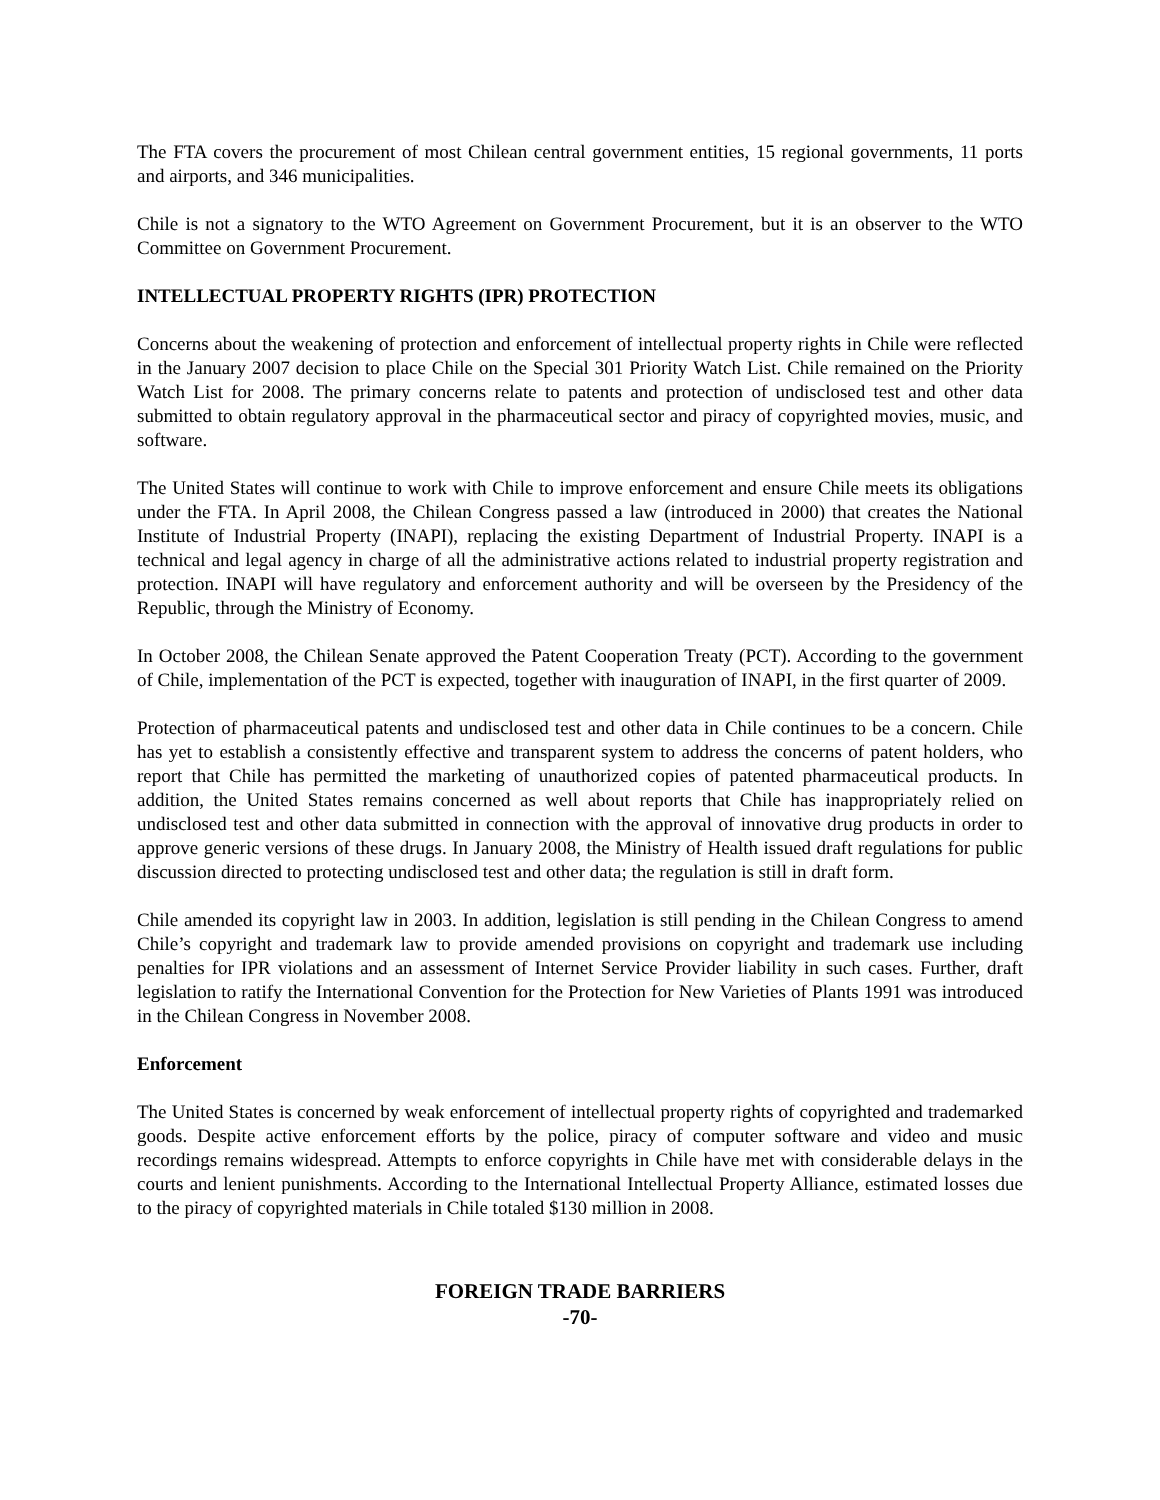The FTA covers the procurement of most Chilean central government entities, 15 regional governments, 11 ports and airports, and 346 municipalities.
Chile is not a signatory to the WTO Agreement on Government Procurement, but it is an observer to the WTO Committee on Government Procurement.
INTELLECTUAL PROPERTY RIGHTS (IPR) PROTECTION
Concerns about the weakening of protection and enforcement of intellectual property rights in Chile were reflected in the January 2007 decision to place Chile on the Special 301 Priority Watch List. Chile remained on the Priority Watch List for 2008. The primary concerns relate to patents and protection of undisclosed test and other data submitted to obtain regulatory approval in the pharmaceutical sector and piracy of copyrighted movies, music, and software.
The United States will continue to work with Chile to improve enforcement and ensure Chile meets its obligations under the FTA. In April 2008, the Chilean Congress passed a law (introduced in 2000) that creates the National Institute of Industrial Property (INAPI), replacing the existing Department of Industrial Property. INAPI is a technical and legal agency in charge of all the administrative actions related to industrial property registration and protection. INAPI will have regulatory and enforcement authority and will be overseen by the Presidency of the Republic, through the Ministry of Economy.
In October 2008, the Chilean Senate approved the Patent Cooperation Treaty (PCT). According to the government of Chile, implementation of the PCT is expected, together with inauguration of INAPI, in the first quarter of 2009.
Protection of pharmaceutical patents and undisclosed test and other data in Chile continues to be a concern. Chile has yet to establish a consistently effective and transparent system to address the concerns of patent holders, who report that Chile has permitted the marketing of unauthorized copies of patented pharmaceutical products. In addition, the United States remains concerned as well about reports that Chile has inappropriately relied on undisclosed test and other data submitted in connection with the approval of innovative drug products in order to approve generic versions of these drugs. In January 2008, the Ministry of Health issued draft regulations for public discussion directed to protecting undisclosed test and other data; the regulation is still in draft form.
Chile amended its copyright law in 2003. In addition, legislation is still pending in the Chilean Congress to amend Chile’s copyright and trademark law to provide amended provisions on copyright and trademark use including penalties for IPR violations and an assessment of Internet Service Provider liability in such cases. Further, draft legislation to ratify the International Convention for the Protection for New Varieties of Plants 1991 was introduced in the Chilean Congress in November 2008.
Enforcement
The United States is concerned by weak enforcement of intellectual property rights of copyrighted and trademarked goods. Despite active enforcement efforts by the police, piracy of computer software and video and music recordings remains widespread. Attempts to enforce copyrights in Chile have met with considerable delays in the courts and lenient punishments. According to the International Intellectual Property Alliance, estimated losses due to the piracy of copyrighted materials in Chile totaled $130 million in 2008.
FOREIGN TRADE BARRIERS
-70-